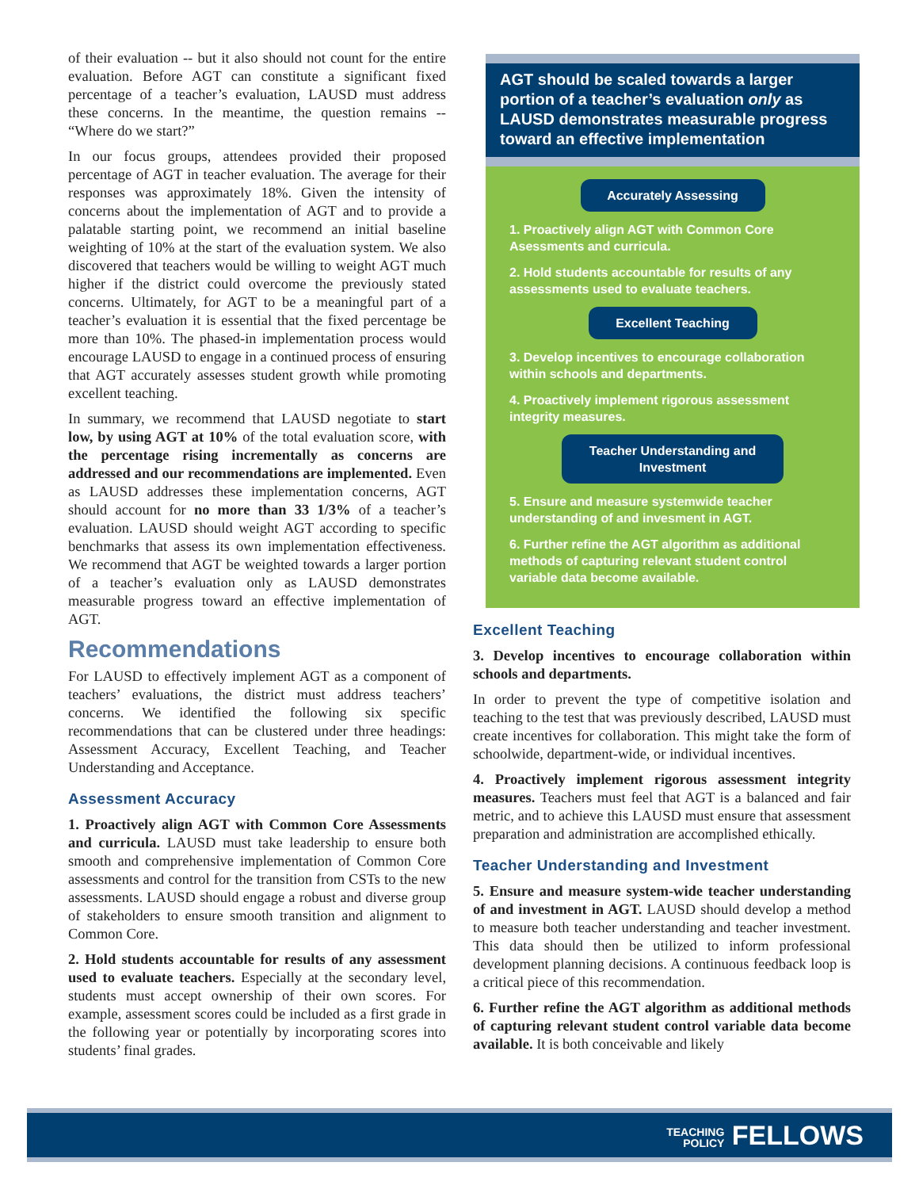of their evaluation -- but it also should not count for the entire evaluation. Before AGT can constitute a significant fixed percentage of a teacher’s evaluation, LAUSD must address these concerns. In the meantime, the question remains -- “Where do we start?”
In our focus groups, attendees provided their proposed percentage of AGT in teacher evaluation. The average for their responses was approximately 18%. Given the intensity of concerns about the implementation of AGT and to provide a palatable starting point, we recommend an initial baseline weighting of 10% at the start of the evaluation system. We also discovered that teachers would be willing to weight AGT much higher if the district could overcome the previously stated concerns. Ultimately, for AGT to be a meaningful part of a teacher’s evaluation it is essential that the fixed percentage be more than 10%. The phased-in implementation process would encourage LAUSD to engage in a continued process of ensuring that AGT accurately assesses student growth while promoting excellent teaching.
In summary, we recommend that LAUSD negotiate to start low, by using AGT at 10% of the total evaluation score, with the percentage rising incrementally as concerns are addressed and our recommendations are implemented. Even as LAUSD addresses these implementation concerns, AGT should account for no more than 33 1/3% of a teacher’s evaluation. LAUSD should weight AGT according to specific benchmarks that assess its own implementation effectiveness. We recommend that AGT be weighted towards a larger portion of a teacher’s evaluation only as LAUSD demonstrates measurable progress toward an effective implementation of AGT.
Recommendations
For LAUSD to effectively implement AGT as a component of teachers’ evaluations, the district must address teachers’ concerns. We identified the following six specific recommendations that can be clustered under three headings: Assessment Accuracy, Excellent Teaching, and Teacher Understanding and Acceptance.
Assessment Accuracy
1. Proactively align AGT with Common Core Assessments and curricula. LAUSD must take leadership to ensure both smooth and comprehensive implementation of Common Core assessments and control for the transition from CSTs to the new assessments. LAUSD should engage a robust and diverse group of stakeholders to ensure smooth transition and alignment to Common Core.
2. Hold students accountable for results of any assessment used to evaluate teachers. Especially at the secondary level, students must accept ownership of their own scores. For example, assessment scores could be included as a first grade in the following year or potentially by incorporating scores into students’ final grades.
AGT should be scaled towards a larger portion of a teacher’s evaluation only as LAUSD demonstrates measurable progress toward an effective implementation
Accurately Assessing
1. Proactively align AGT with Common Core Asessments and curricula.
2. Hold students accountable for results of any assessments used to evaluate teachers.
Excellent Teaching
3. Develop incentives to encourage collaboration within schools and departments.
4. Proactively implement rigorous assessment integrity measures.
Teacher Understanding and Investment
5. Ensure and measure systemwide teacher understanding of and invesment in AGT.
6. Further refine the AGT algorithm as additional methods of capturing relevant student control variable data become available.
Excellent Teaching
3. Develop incentives to encourage collaboration within schools and departments.
In order to prevent the type of competitive isolation and teaching to the test that was previously described, LAUSD must create incentives for collaboration. This might take the form of schoolwide, department-wide, or individual incentives.
4. Proactively implement rigorous assessment integrity measures. Teachers must feel that AGT is a balanced and fair metric, and to achieve this LAUSD must ensure that assessment preparation and administration are accomplished ethically.
Teacher Understanding and Investment
5. Ensure and measure system-wide teacher understanding of and investment in AGT. LAUSD should develop a method to measure both teacher understanding and teacher investment. This data should then be utilized to inform professional development planning decisions. A continuous feedback loop is a critical piece of this recommendation.
6. Further refine the AGT algorithm as additional methods of capturing relevant student control variable data become available. It is both conceivable and likely
TEACHING
POLICY FELLOWS